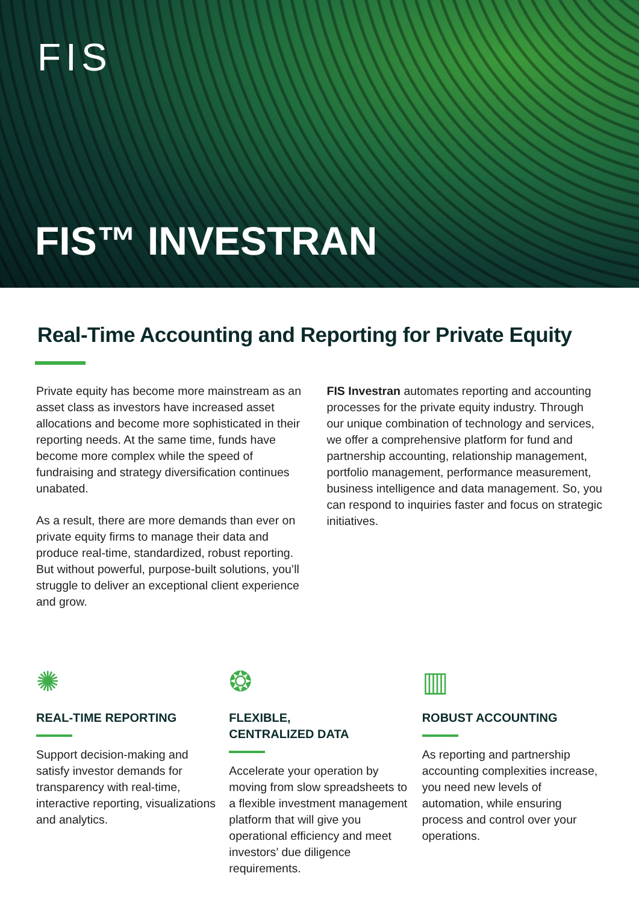FIS
FIS™ INVESTRAN
Real-Time Accounting and Reporting for Private Equity
Private equity has become more mainstream as an asset class as investors have increased asset allocations and become more sophisticated in their reporting needs. At the same time, funds have become more complex while the speed of fundraising and strategy diversification continues unabated.
As a result, there are more demands than ever on private equity firms to manage their data and produce real-time, standardized, robust reporting. But without powerful, purpose-built solutions, you’ll struggle to deliver an exceptional client experience and grow.
FIS Investran automates reporting and accounting processes for the private equity industry. Through our unique combination of technology and services, we offer a comprehensive platform for fund and partnership accounting, relationship management, portfolio management, performance measurement, business intelligence and data management. So, you can respond to inquiries faster and focus on strategic initiatives.
✺
REAL-TIME REPORTING
Support decision-making and satisfy investor demands for transparency with real-time, interactive reporting, visualizations and analytics.
❂
FLEXIBLE,
CENTRALIZED DATA
Accelerate your operation by moving from slow spreadsheets to a flexible investment management platform that will give you operational efficiency and meet investors’ due diligence requirements.
▥
ROBUST ACCOUNTING
As reporting and partnership accounting complexities increase, you need new levels of automation, while ensuring process and control over your operations.